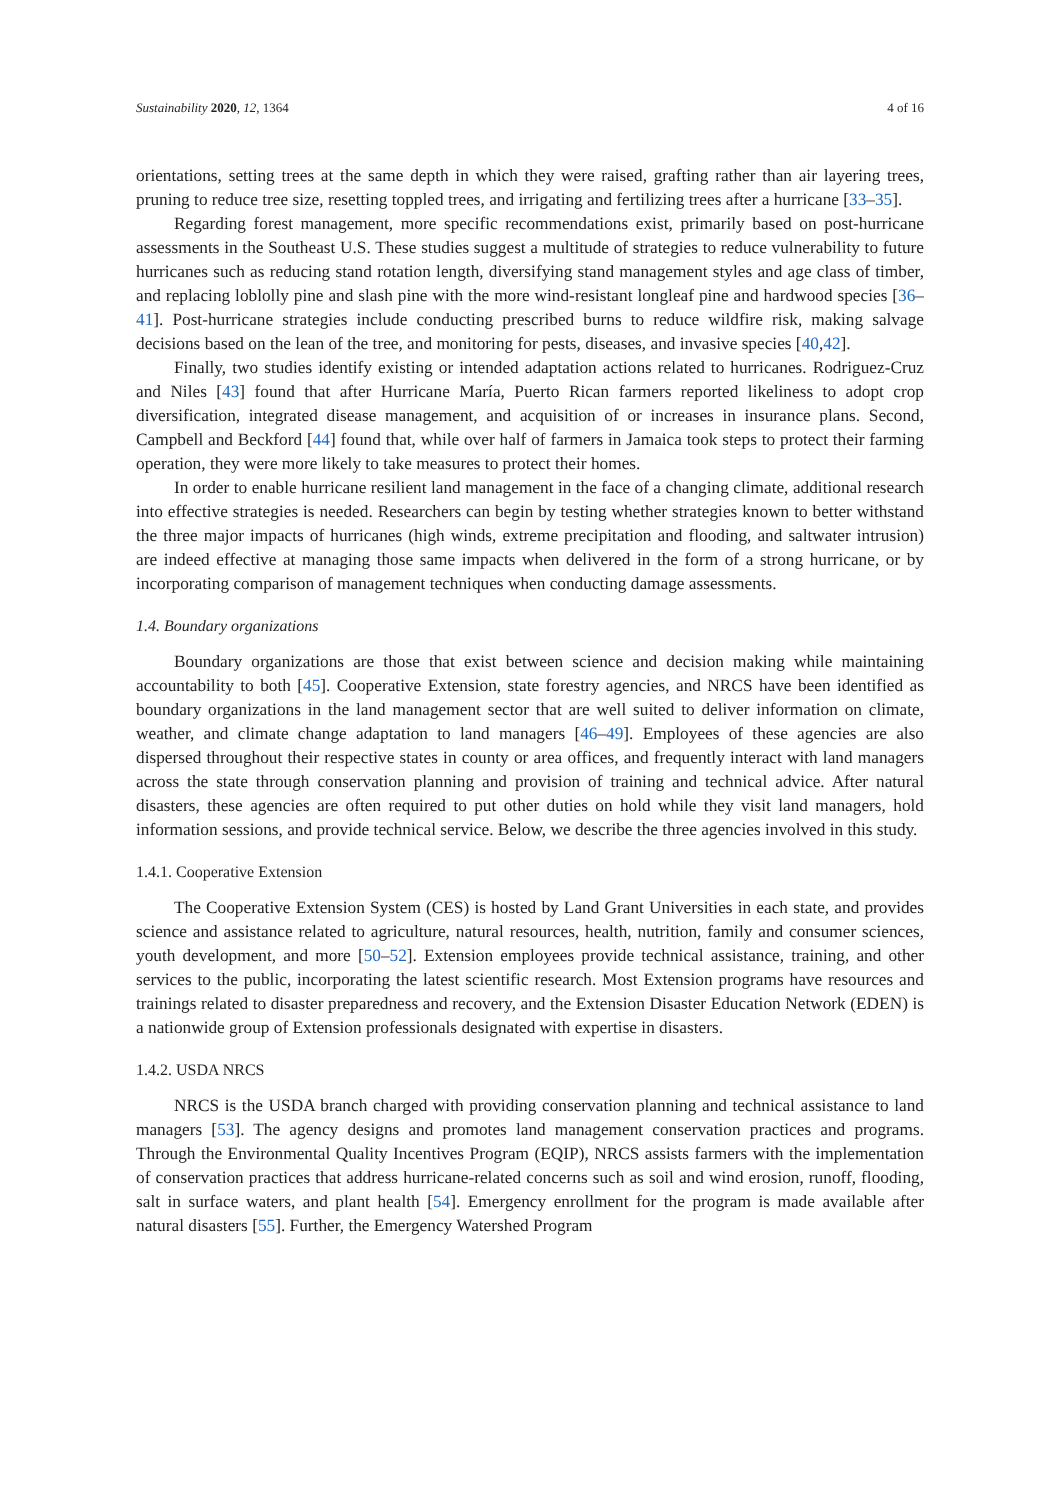Sustainability 2020, 12, 1364 4 of 16
orientations, setting trees at the same depth in which they were raised, grafting rather than air layering trees, pruning to reduce tree size, resetting toppled trees, and irrigating and fertilizing trees after a hurricane [33–35].
Regarding forest management, more specific recommendations exist, primarily based on post-hurricane assessments in the Southeast U.S. These studies suggest a multitude of strategies to reduce vulnerability to future hurricanes such as reducing stand rotation length, diversifying stand management styles and age class of timber, and replacing loblolly pine and slash pine with the more wind-resistant longleaf pine and hardwood species [36–41]. Post-hurricane strategies include conducting prescribed burns to reduce wildfire risk, making salvage decisions based on the lean of the tree, and monitoring for pests, diseases, and invasive species [40,42].
Finally, two studies identify existing or intended adaptation actions related to hurricanes. Rodriguez-Cruz and Niles [43] found that after Hurricane María, Puerto Rican farmers reported likeliness to adopt crop diversification, integrated disease management, and acquisition of or increases in insurance plans. Second, Campbell and Beckford [44] found that, while over half of farmers in Jamaica took steps to protect their farming operation, they were more likely to take measures to protect their homes.
In order to enable hurricane resilient land management in the face of a changing climate, additional research into effective strategies is needed. Researchers can begin by testing whether strategies known to better withstand the three major impacts of hurricanes (high winds, extreme precipitation and flooding, and saltwater intrusion) are indeed effective at managing those same impacts when delivered in the form of a strong hurricane, or by incorporating comparison of management techniques when conducting damage assessments.
1.4. Boundary organizations
Boundary organizations are those that exist between science and decision making while maintaining accountability to both [45]. Cooperative Extension, state forestry agencies, and NRCS have been identified as boundary organizations in the land management sector that are well suited to deliver information on climate, weather, and climate change adaptation to land managers [46–49]. Employees of these agencies are also dispersed throughout their respective states in county or area offices, and frequently interact with land managers across the state through conservation planning and provision of training and technical advice. After natural disasters, these agencies are often required to put other duties on hold while they visit land managers, hold information sessions, and provide technical service. Below, we describe the three agencies involved in this study.
1.4.1. Cooperative Extension
The Cooperative Extension System (CES) is hosted by Land Grant Universities in each state, and provides science and assistance related to agriculture, natural resources, health, nutrition, family and consumer sciences, youth development, and more [50–52]. Extension employees provide technical assistance, training, and other services to the public, incorporating the latest scientific research. Most Extension programs have resources and trainings related to disaster preparedness and recovery, and the Extension Disaster Education Network (EDEN) is a nationwide group of Extension professionals designated with expertise in disasters.
1.4.2. USDA NRCS
NRCS is the USDA branch charged with providing conservation planning and technical assistance to land managers [53]. The agency designs and promotes land management conservation practices and programs. Through the Environmental Quality Incentives Program (EQIP), NRCS assists farmers with the implementation of conservation practices that address hurricane-related concerns such as soil and wind erosion, runoff, flooding, salt in surface waters, and plant health [54]. Emergency enrollment for the program is made available after natural disasters [55]. Further, the Emergency Watershed Program